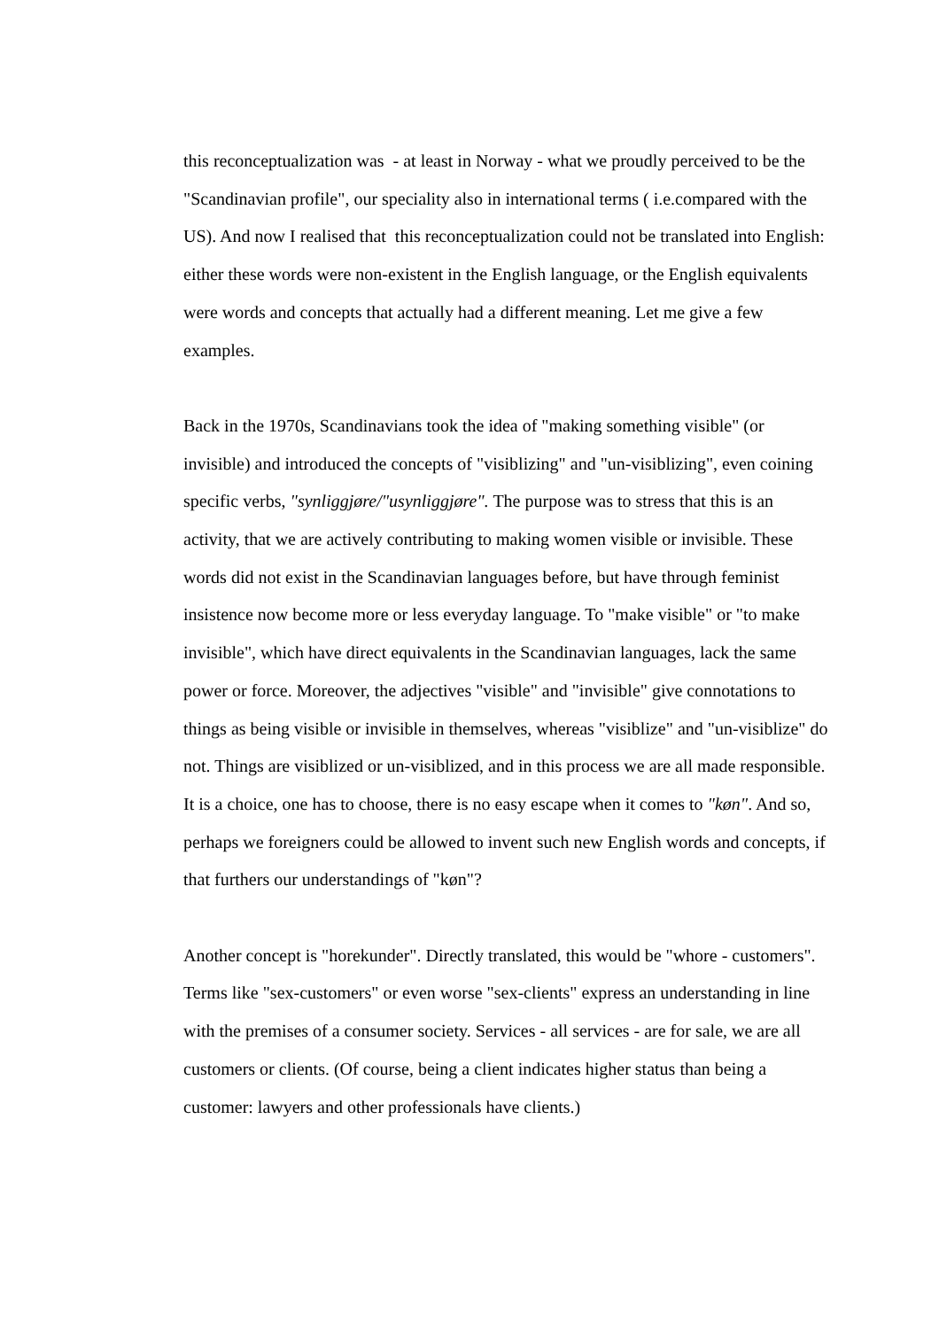this reconceptualization was - at least in Norway - what we proudly perceived to be the "Scandinavian profile", our speciality also in international terms ( i.e.compared with the US). And now I realised that this reconceptualization could not be translated into English: either these words were non-existent in the English language, or the English equivalents were words and concepts that actually had a different meaning. Let me give a few examples.
Back in the 1970s, Scandinavians took the idea of "making something visible" (or invisible) and introduced the concepts of "visiblizing" and "un-visiblizing", even coining specific verbs, "synliggjøre/"usynliggjøre". The purpose was to stress that this is an activity, that we are actively contributing to making women visible or invisible. These words did not exist in the Scandinavian languages before, but have through feminist insistence now become more or less everyday language. To "make visible" or "to make invisible", which have direct equivalents in the Scandinavian languages, lack the same power or force. Moreover, the adjectives "visible" and "invisible" give connotations to things as being visible or invisible in themselves, whereas "visiblize" and "un-visiblize" do not. Things are visiblized or un-visiblized, and in this process we are all made responsible. It is a choice, one has to choose, there is no easy escape when it comes to "køn". And so, perhaps we foreigners could be allowed to invent such new English words and concepts, if that furthers our understandings of "køn"?
Another concept is "horekunder". Directly translated, this would be "whore - customers". Terms like "sex-customers" or even worse "sex-clients" express an understanding in line with the premises of a consumer society. Services - all services - are for sale, we are all customers or clients. (Of course, being a client indicates higher status than being a customer: lawyers and other professionals have clients.)